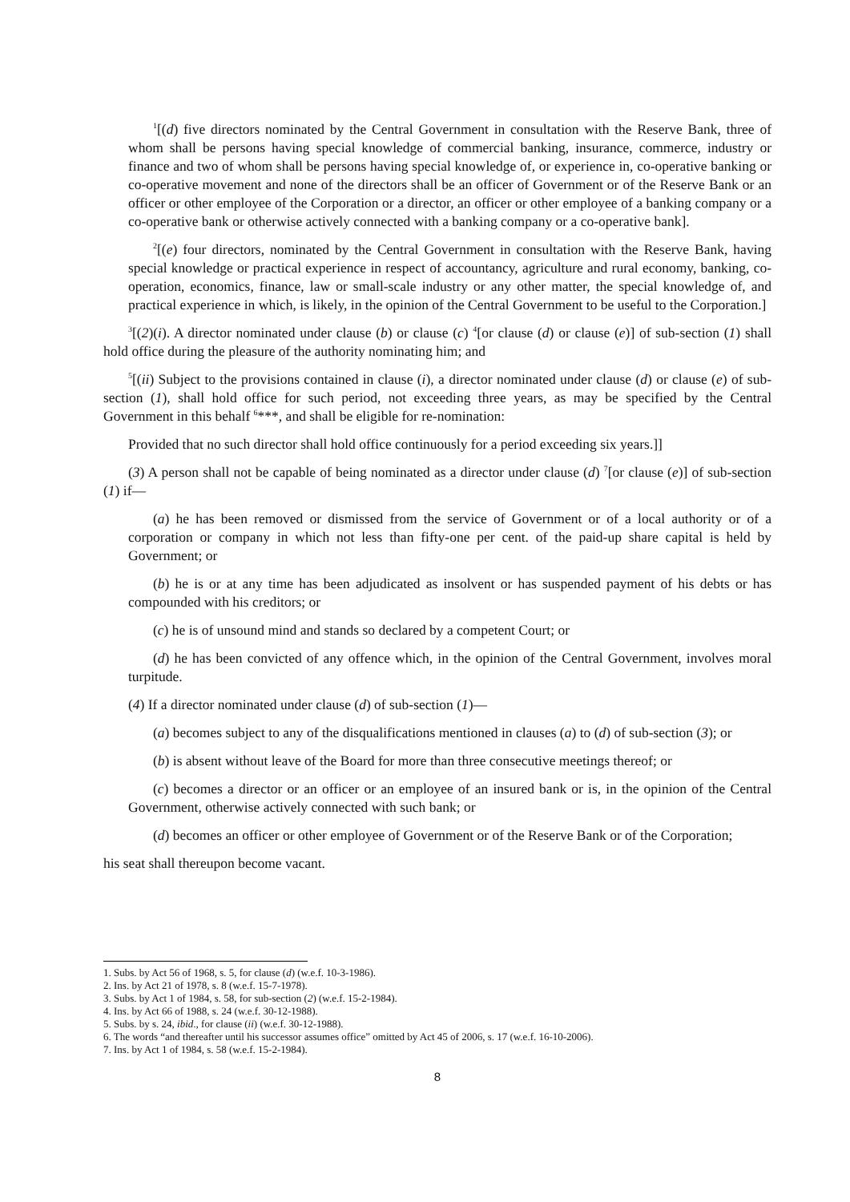<sup>1</sup> [(d) five directors nominated by the Central Government in consultation with the Reserve Bank, three of whom shall be persons having special knowledge of commercial banking, insurance, commerce, industry or finance and two of whom shall be persons having special knowledge of, or experience in, co-operative banking or co-operative movement and none of the directors shall be an officer of Government or of the Reserve Bank or an officer or other employee of the Corporation or a director, an officer or other employee of a banking company or a co-operative bank or otherwise actively connected with a banking company or a co-operative bank].
<sup>2</sup> [(e) four directors, nominated by the Central Government in consultation with the Reserve Bank, having special knowledge or practical experience in respect of accountancy, agriculture and rural economy, banking, co-operation, economics, finance, law or small-scale industry or any other matter, the special knowledge of, and practical experience in which, is likely, in the opinion of the Central Government to be useful to the Corporation.]
<sup>3</sup> [(2)(i). A director nominated under clause (b) or clause (c) <sup>4</sup>[or clause (d) or clause (e)] of sub-section (1) shall hold office during the pleasure of the authority nominating him; and
<sup>5</sup> [(ii) Subject to the provisions contained in clause (i), a director nominated under clause (d) or clause (e) of sub-section (1), shall hold office for such period, not exceeding three years, as may be specified by the Central Government in this behalf <sup>6</sup>***, and shall be eligible for re-nomination:
Provided that no such director shall hold office continuously for a period exceeding six years.]]
(3) A person shall not be capable of being nominated as a director under clause (d) <sup>7</sup>[or clause (e)] of sub-section (1) if—
(a) he has been removed or dismissed from the service of Government or of a local authority or of a corporation or company in which not less than fifty-one per cent. of the paid-up share capital is held by Government; or
(b) he is or at any time has been adjudicated as insolvent or has suspended payment of his debts or has compounded with his creditors; or
(c) he is of unsound mind and stands so declared by a competent Court; or
(d) he has been convicted of any offence which, in the opinion of the Central Government, involves moral turpitude.
(4) If a director nominated under clause (d) of sub-section (1)—
(a) becomes subject to any of the disqualifications mentioned in clauses (a) to (d) of sub-section (3); or
(b) is absent without leave of the Board for more than three consecutive meetings thereof; or
(c) becomes a director or an officer or an employee of an insured bank or is, in the opinion of the Central Government, otherwise actively connected with such bank; or
(d) becomes an officer or other employee of Government or of the Reserve Bank or of the Corporation;
his seat shall thereupon become vacant.
1. Subs. by Act 56 of 1968, s. 5, for clause (d) (w.e.f. 10-3-1986).
2. Ins. by Act 21 of 1978, s. 8 (w.e.f. 15-7-1978).
3. Subs. by Act 1 of 1984, s. 58, for sub-section (2) (w.e.f. 15-2-1984).
4. Ins. by Act 66 of 1988, s. 24 (w.e.f. 30-12-1988).
5. Subs. by s. 24, ibid., for clause (ii) (w.e.f. 30-12-1988).
6. The words “and thereafter until his successor assumes office” omitted by Act 45 of 2006, s. 17 (w.e.f. 16-10-2006).
7. Ins. by Act 1 of 1984, s. 58 (w.e.f. 15-2-1984).
8